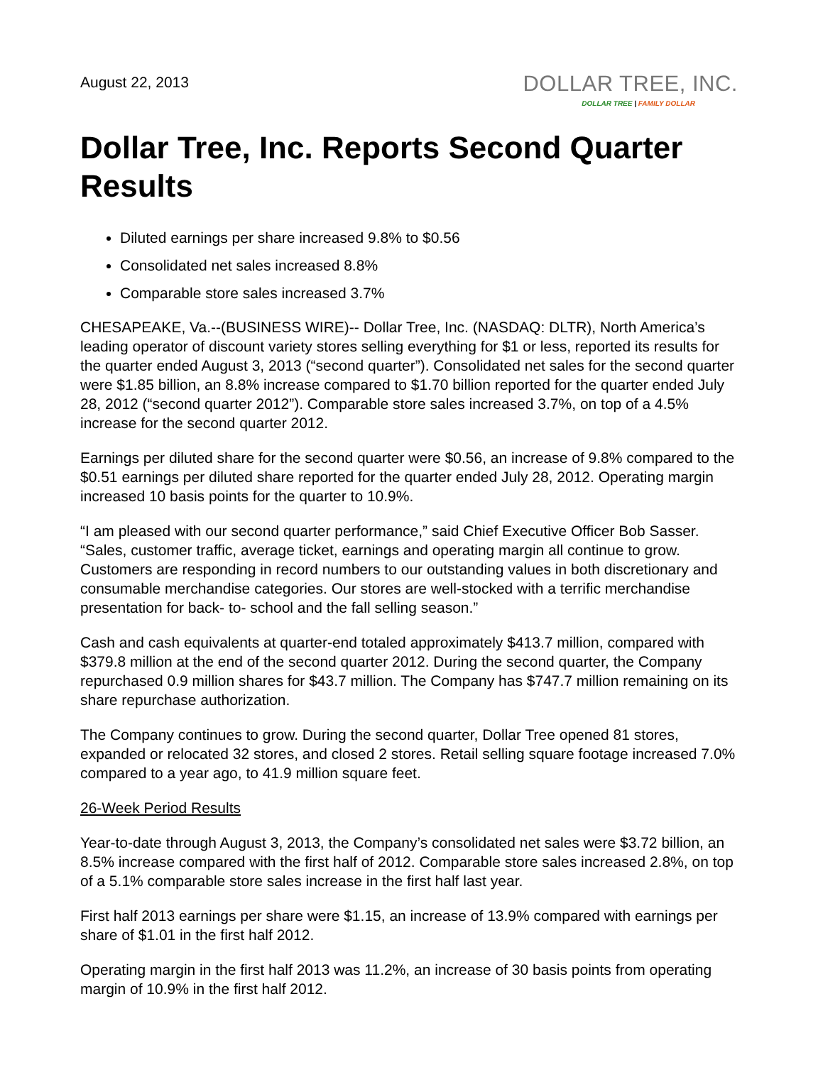August 22, 2013
DOLLAR TREE, INC.
DOLLAR TREE | FAMILY DOLLAR
Dollar Tree, Inc. Reports Second Quarter Results
Diluted earnings per share increased 9.8% to $0.56
Consolidated net sales increased 8.8%
Comparable store sales increased 3.7%
CHESAPEAKE, Va.--(BUSINESS WIRE)-- Dollar Tree, Inc. (NASDAQ: DLTR), North America’s leading operator of discount variety stores selling everything for $1 or less, reported its results for the quarter ended August 3, 2013 (“second quarter”). Consolidated net sales for the second quarter were $1.85 billion, an 8.8% increase compared to $1.70 billion reported for the quarter ended July 28, 2012 (“second quarter 2012”). Comparable store sales increased 3.7%, on top of a 4.5% increase for the second quarter 2012.
Earnings per diluted share for the second quarter were $0.56, an increase of 9.8% compared to the $0.51 earnings per diluted share reported for the quarter ended July 28, 2012. Operating margin increased 10 basis points for the quarter to 10.9%.
“I am pleased with our second quarter performance,” said Chief Executive Officer Bob Sasser. “Sales, customer traffic, average ticket, earnings and operating margin all continue to grow. Customers are responding in record numbers to our outstanding values in both discretionary and consumable merchandise categories. Our stores are well-stocked with a terrific merchandise presentation for back- to- school and the fall selling season.”
Cash and cash equivalents at quarter-end totaled approximately $413.7 million, compared with $379.8 million at the end of the second quarter 2012. During the second quarter, the Company repurchased 0.9 million shares for $43.7 million. The Company has $747.7 million remaining on its share repurchase authorization.
The Company continues to grow. During the second quarter, Dollar Tree opened 81 stores, expanded or relocated 32 stores, and closed 2 stores. Retail selling square footage increased 7.0% compared to a year ago, to 41.9 million square feet.
26-Week Period Results
Year-to-date through August 3, 2013, the Company’s consolidated net sales were $3.72 billion, an 8.5% increase compared with the first half of 2012. Comparable store sales increased 2.8%, on top of a 5.1% comparable store sales increase in the first half last year.
First half 2013 earnings per share were $1.15, an increase of 13.9% compared with earnings per share of $1.01 in the first half 2012.
Operating margin in the first half 2013 was 11.2%, an increase of 30 basis points from operating margin of 10.9% in the first half 2012.